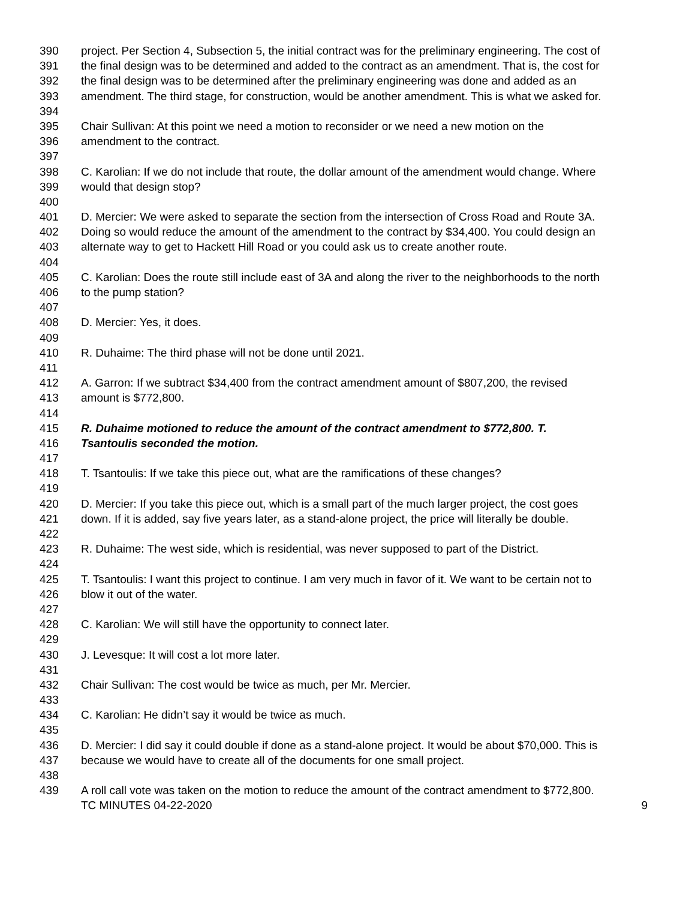390 project. Per Section 4, Subsection 5, the initial contract was for the preliminary engineering. The cost of
391 the final design was to be determined and added to the contract as an amendment. That is, the cost for
392 the final design was to be determined after the preliminary engineering was done and added as an
393 amendment. The third stage, for construction, would be another amendment. This is what we asked for.
394
395 Chair Sullivan: At this point we need a motion to reconsider or we need a new motion on the
396 amendment to the contract.
397
398 C. Karolian: If we do not include that route, the dollar amount of the amendment would change. Where
399 would that design stop?
400
401 D. Mercier: We were asked to separate the section from the intersection of Cross Road and Route 3A.
402 Doing so would reduce the amount of the amendment to the contract by $34,400. You could design an
403 alternate way to get to Hackett Hill Road or you could ask us to create another route.
404
405 C. Karolian: Does the route still include east of 3A and along the river to the neighborhoods to the north
406 to the pump station?
407
408 D. Mercier: Yes, it does.
409
410 R. Duhaime: The third phase will not be done until 2021.
411
412 A. Garron: If we subtract $34,400 from the contract amendment amount of $807,200, the revised
413 amount is $772,800.
414
415 R. Duhaime motioned to reduce the amount of the contract amendment to $772,800. T.
416 Tsantoulis seconded the motion.
417
418 T. Tsantoulis: If we take this piece out, what are the ramifications of these changes?
419
420 D. Mercier: If you take this piece out, which is a small part of the much larger project, the cost goes
421 down. If it is added, say five years later, as a stand-alone project, the price will literally be double.
422
423 R. Duhaime: The west side, which is residential, was never supposed to part of the District.
424
425 T. Tsantoulis: I want this project to continue. I am very much in favor of it. We want to be certain not to
426 blow it out of the water.
427
428 C. Karolian: We will still have the opportunity to connect later.
429
430 J. Levesque: It will cost a lot more later.
431
432 Chair Sullivan: The cost would be twice as much, per Mr. Mercier.
433
434 C. Karolian: He didn’t say it would be twice as much.
435
436 D. Mercier: I did say it could double if done as a stand-alone project. It would be about $70,000. This is
437 because we would have to create all of the documents for one small project.
438
439 A roll call vote was taken on the motion to reduce the amount of the contract amendment to $772,800.
TC MINUTES 04-22-2020 9